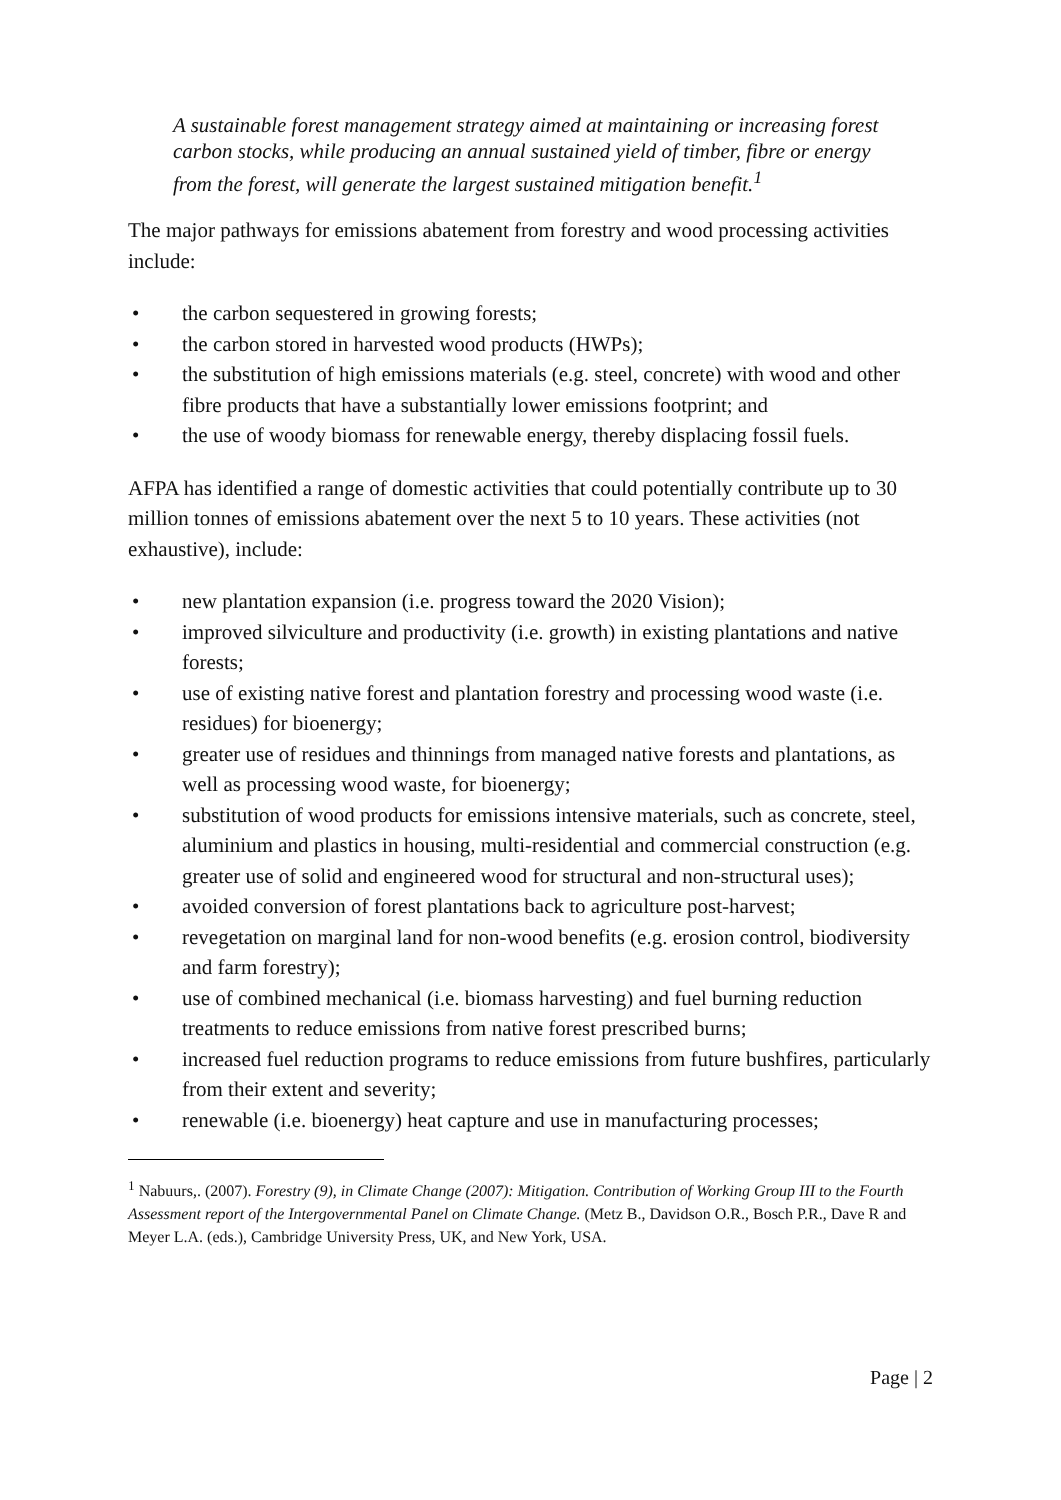A sustainable forest management strategy aimed at maintaining or increasing forest carbon stocks, while producing an annual sustained yield of timber, fibre or energy from the forest, will generate the largest sustained mitigation benefit.<sup>1</sup>
The major pathways for emissions abatement from forestry and wood processing activities include:
• the carbon sequestered in growing forests;
• the carbon stored in harvested wood products (HWPs);
• the substitution of high emissions materials (e.g. steel, concrete) with wood and other fibre products that have a substantially lower emissions footprint; and
• the use of woody biomass for renewable energy, thereby displacing fossil fuels.
AFPA has identified a range of domestic activities that could potentially contribute up to 30 million tonnes of emissions abatement over the next 5 to 10 years. These activities (not exhaustive), include:
• new plantation expansion (i.e. progress toward the 2020 Vision);
• improved silviculture and productivity (i.e. growth) in existing plantations and native forests;
• use of existing native forest and plantation forestry and processing wood waste (i.e. residues) for bioenergy;
• greater use of residues and thinnings from managed native forests and plantations, as well as processing wood waste, for bioenergy;
• substitution of wood products for emissions intensive materials, such as concrete, steel, aluminium and plastics in housing, multi-residential and commercial construction (e.g. greater use of solid and engineered wood for structural and non-structural uses);
• avoided conversion of forest plantations back to agriculture post-harvest;
• revegetation on marginal land for non-wood benefits (e.g. erosion control, biodiversity and farm forestry);
• use of combined mechanical (i.e. biomass harvesting) and fuel burning reduction treatments to reduce emissions from native forest prescribed burns;
• increased fuel reduction programs to reduce emissions from future bushfires, particularly from their extent and severity;
• renewable (i.e. bioenergy) heat capture and use in manufacturing processes;
<sup>1</sup> Nabuurs,. (2007). Forestry (9), in Climate Change (2007): Mitigation. Contribution of Working Group III to the Fourth Assessment report of the Intergovernmental Panel on Climate Change. (Metz B., Davidson O.R., Bosch P.R., Dave R and Meyer L.A. (eds.), Cambridge University Press, UK, and New York, USA.
Page | 2